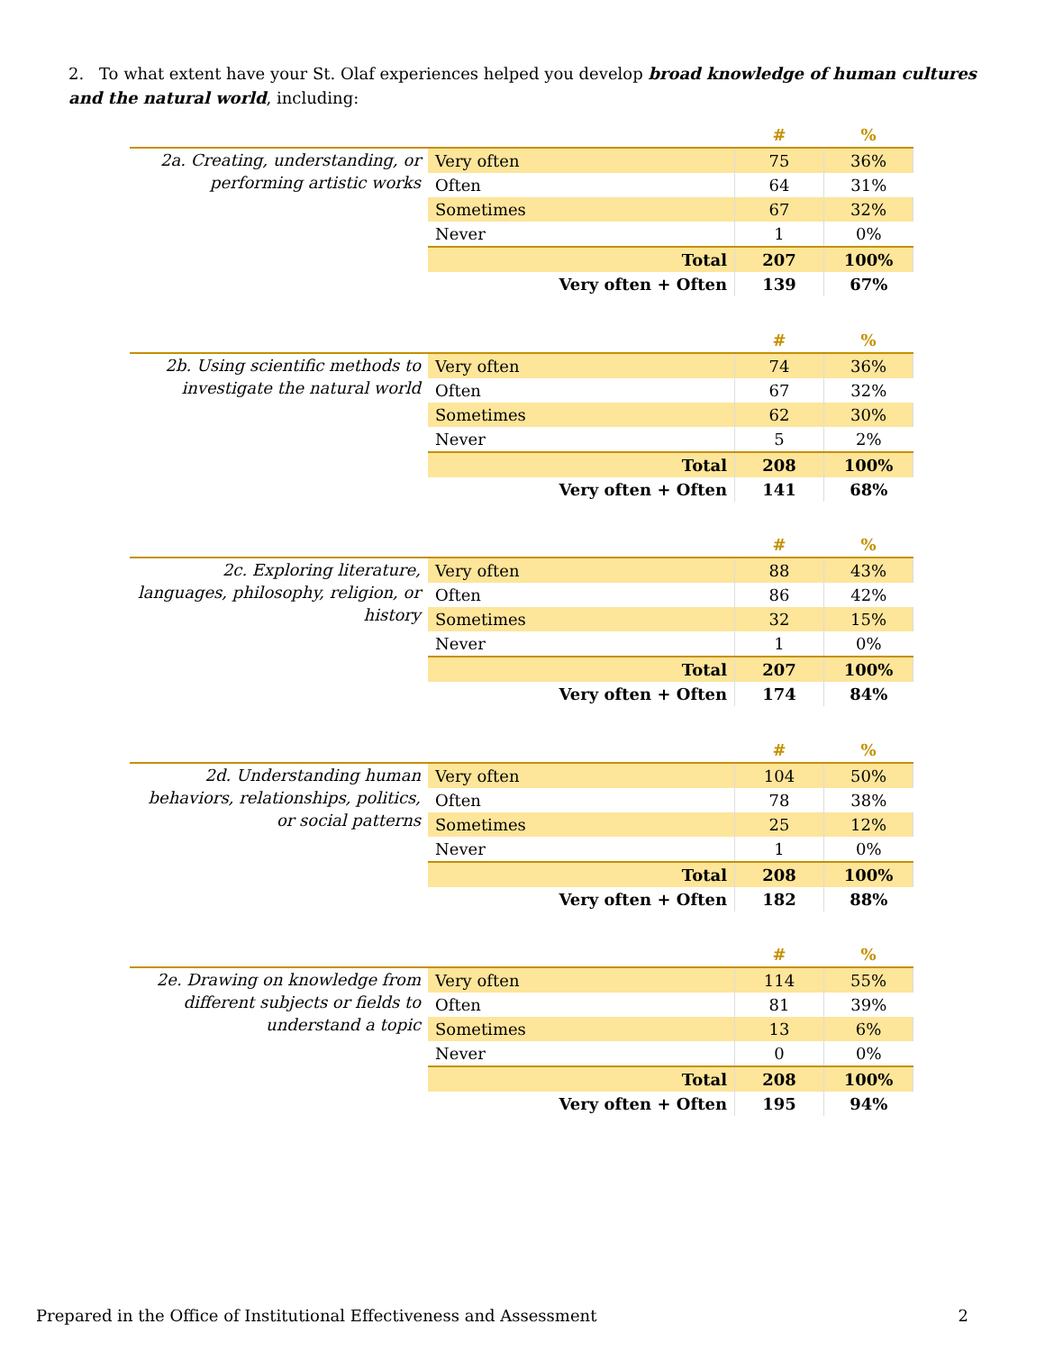2. To what extent have your St. Olaf experiences helped you develop broad knowledge of human cultures and the natural world, including:
| | | # | % |
| 2a. Creating, understanding, or performing artistic works | Very often | 75 | 36% |
| | Often | 64 | 31% |
| | Sometimes | 67 | 32% |
| | Never | 1 | 0% |
| | Total | 207 | 100% |
| | Very often + Often | 139 | 67% |
| | | # | % |
| 2b. Using scientific methods to investigate the natural world | Very often | 74 | 36% |
| | Often | 67 | 32% |
| | Sometimes | 62 | 30% |
| | Never | 5 | 2% |
| | Total | 208 | 100% |
| | Very often + Often | 141 | 68% |
| | | # | % |
| 2c. Exploring literature, languages, philosophy, religion, or history | Very often | 88 | 43% |
| | Often | 86 | 42% |
| | Sometimes | 32 | 15% |
| | Never | 1 | 0% |
| | Total | 207 | 100% |
| | Very often + Often | 174 | 84% |
| | | # | % |
| 2d. Understanding human behaviors, relationships, politics, or social patterns | Very often | 104 | 50% |
| | Often | 78 | 38% |
| | Sometimes | 25 | 12% |
| | Never | 1 | 0% |
| | Total | 208 | 100% |
| | Very often + Often | 182 | 88% |
| | | # | % |
| 2e. Drawing on knowledge from different subjects or fields to understand a topic | Very often | 114 | 55% |
| | Often | 81 | 39% |
| | Sometimes | 13 | 6% |
| | Never | 0 | 0% |
| | Total | 208 | 100% |
| | Very often + Often | 195 | 94% |
Prepared in the Office of Institutional Effectiveness and Assessment 2